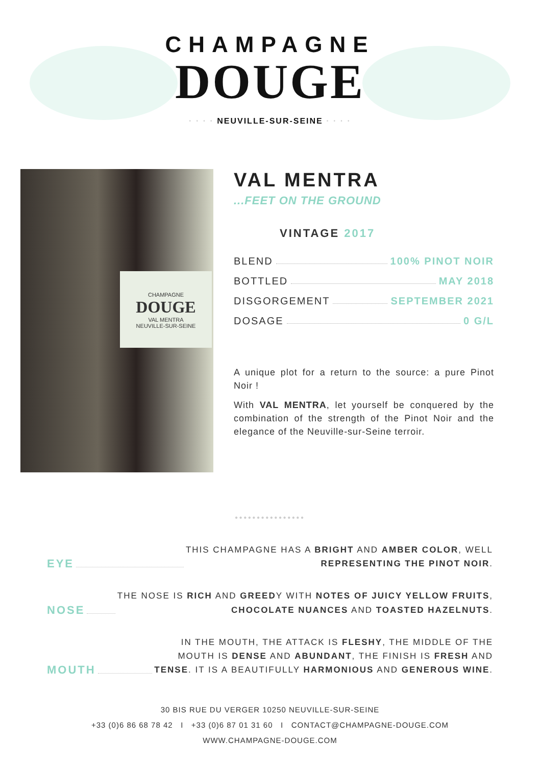CHAMPAGNE
DOUGE
· · · · NEUVILLE-SUR-SEINE · · · ·
CHAMPAGNE
DOUGE
VAL MENTRA
NEUVILLE-SUR-SEINE
VAL MENTRA
...FEET ON THE GROUND
VINTAGE 2017
BLEND 100% PINOT NOIR
BOTTLED MAY 2018
DISGORGEMENT SEPTEMBER 2021
DOSAGE 0 G/L
A unique plot for a return to the source: a pure Pinot Noir !
With VAL MENTRA, let yourself be conquered by the combination of the strength of the Pinot Noir and the elegance of the Neuville-sur-Seine terroir.
••••••••••••••••
EYE
THIS CHAMPAGNE HAS A BRIGHT AND AMBER COLOR, WELL
REPRESENTING THE PINOT NOIR.
NOSE
THE NOSE IS RICH AND GREEDY WITH NOTES OF JUICY YELLOW FRUITS,
CHOCOLATE NUANCES AND TOASTED HAZELNUTS.
MOUTH
IN THE MOUTH, THE ATTACK IS FLESHY, THE MIDDLE OF THE
MOUTH IS DENSE AND ABUNDANT, THE FINISH IS FRESH AND
TENSE. IT IS A BEAUTIFULLY HARMONIOUS AND GENEROUS WINE.
30 BIS RUE DU VERGER 10250 NEUVILLE-SUR-SEINE
+33 (0)6 86 68 78 42 I +33 (0)6 87 01 31 60 I CONTACT@CHAMPAGNE-DOUGE.COM
WWW.CHAMPAGNE-DOUGE.COM